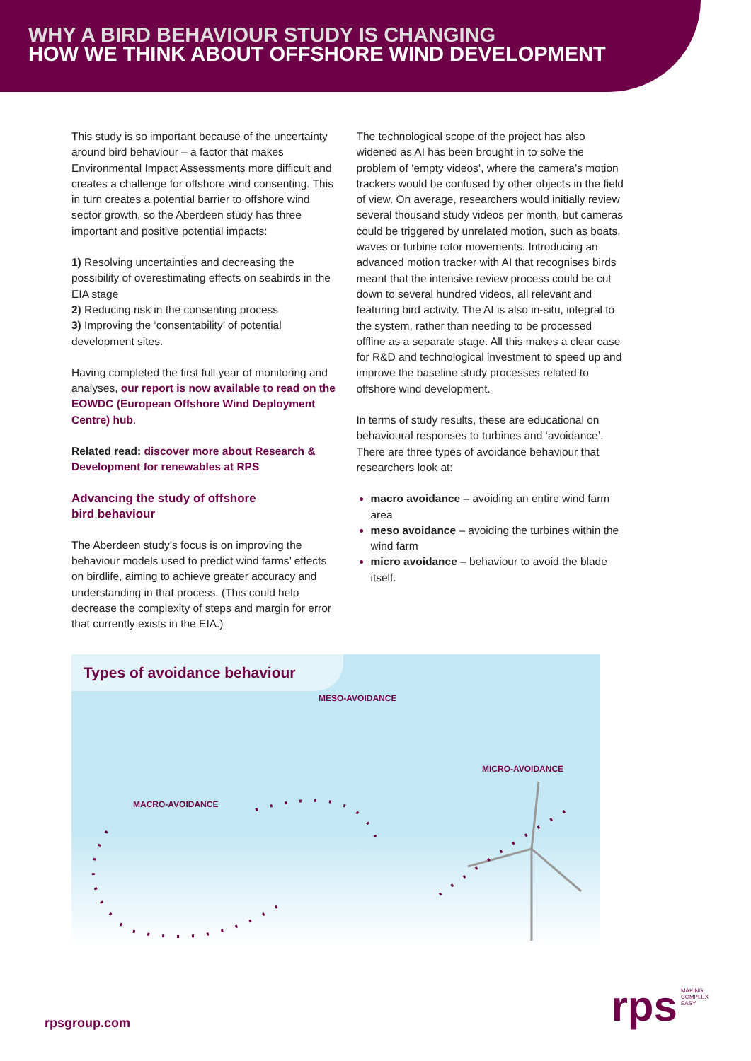WHY A BIRD BEHAVIOUR STUDY IS CHANGING
HOW WE THINK ABOUT OFFSHORE WIND DEVELOPMENT
This study is so important because of the uncertainty around bird behaviour – a factor that makes Environmental Impact Assessments more difficult and creates a challenge for offshore wind consenting. This in turn creates a potential barrier to offshore wind sector growth, so the Aberdeen study has three important and positive potential impacts:
1) Resolving uncertainties and decreasing the possibility of overestimating effects on seabirds in the EIA stage
2) Reducing risk in the consenting process
3) Improving the ‘consentability’ of potential development sites.
Having completed the first full year of monitoring and analyses, our report is now available to read on the EOWDC (European Offshore Wind Deployment Centre) hub.
Related read: discover more about Research & Development for renewables at RPS
Advancing the study of offshore
bird behaviour
The Aberdeen study’s focus is on improving the behaviour models used to predict wind farms’ effects on birdlife, aiming to achieve greater accuracy and understanding in that process. (This could help decrease the complexity of steps and margin for error that currently exists in the EIA.)
The technological scope of the project has also widened as AI has been brought in to solve the problem of ‘empty videos’, where the camera’s motion trackers would be confused by other objects in the field of view. On average, researchers would initially review several thousand study videos per month, but cameras could be triggered by unrelated motion, such as boats, waves or turbine rotor movements. Introducing an advanced motion tracker with AI that recognises birds meant that the intensive review process could be cut down to several hundred videos, all relevant and featuring bird activity. The AI is also in-situ, integral to the system, rather than needing to be processed offline as a separate stage. All this makes a clear case for R&D and technological investment to speed up and improve the baseline study processes related to offshore wind development.
In terms of study results, these are educational on behavioural responses to turbines and ‘avoidance’. There are three types of avoidance behaviour that researchers look at:
macro avoidance – avoiding an entire wind farm area
meso avoidance – avoiding the turbines within the wind farm
micro avoidance – behaviour to avoid the blade itself.
Types of avoidance behaviour
MESO-AVOIDANCE
MICRO-AVOIDANCE
MACRO-AVOIDANCE
rpsgroup.com
rps MAKING
COMPLEX
EASY